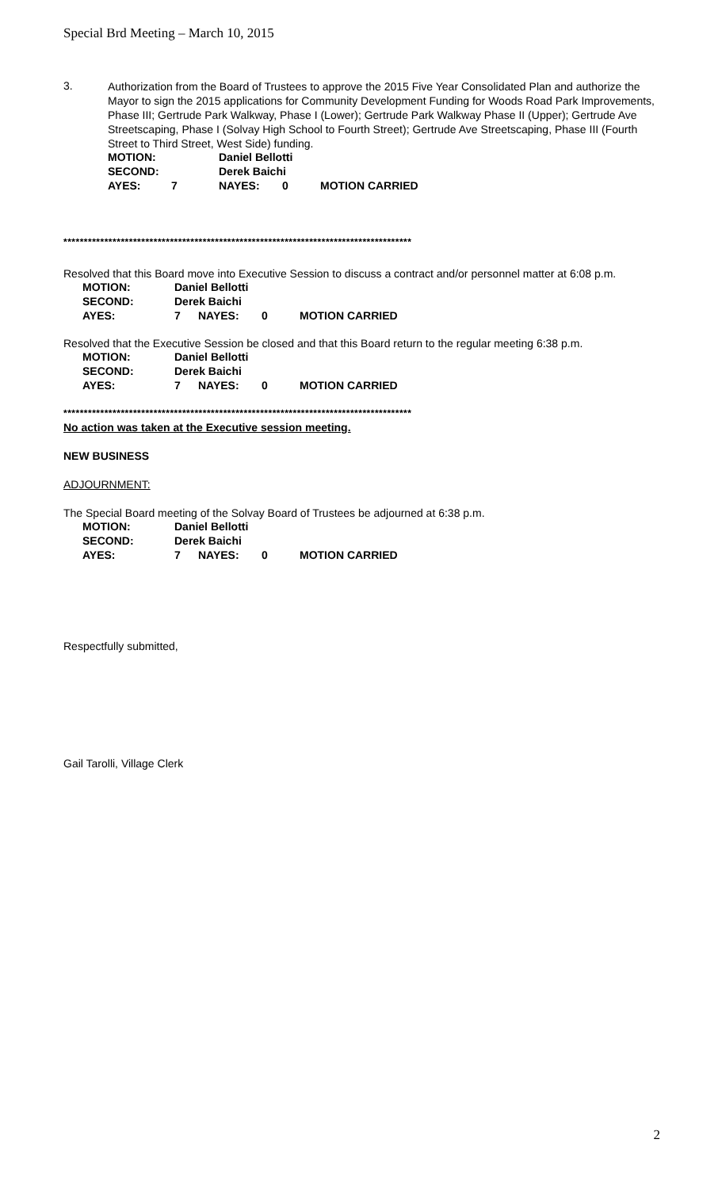Special Brd Meeting – March 10, 2015
3.
Authorization from the Board of Trustees to approve the 2015 Five Year Consolidated Plan and authorize the Mayor to sign the 2015 applications for Community Development Funding for Woods Road Park Improvements, Phase III; Gertrude Park Walkway, Phase I (Lower); Gertrude Park Walkway Phase II (Upper); Gertrude Ave Streetscaping, Phase I (Solvay High School to Fourth Street); Gertrude Ave Streetscaping, Phase III (Fourth Street to Third Street, West Side) funding.
| MOTION: | | Daniel Bellotti | | |
| SECOND: | | Derek Baichi | | |
| AYES: | 7 | NAYES: | 0 | MOTION CARRIED |
*************************************************************************************
Resolved that this Board move into Executive Session to discuss a contract and/or personnel matter at 6:08 p.m.
| MOTION: | Daniel Bellotti | | | |
| SECOND: | Derek Baichi | | | |
| AYES: | 7 | NAYES: | 0 | MOTION CARRIED |
Resolved that the Executive Session be closed and that this Board return to the regular meeting 6:38 p.m.
| MOTION: | Daniel Bellotti | | | |
| SECOND: | Derek Baichi | | | |
| AYES: | 7 | NAYES: | 0 | MOTION CARRIED |
*************************************************************************************
No action was taken at the Executive session meeting.
NEW BUSINESS
ADJOURNMENT:
The Special Board meeting of the Solvay Board of Trustees be adjourned at 6:38 p.m.
| MOTION: | Daniel Bellotti | | | |
| SECOND: | Derek Baichi | | | |
| AYES: | 7 | NAYES: | 0 | MOTION CARRIED |
Respectfully submitted,
Gail Tarolli, Village Clerk
2